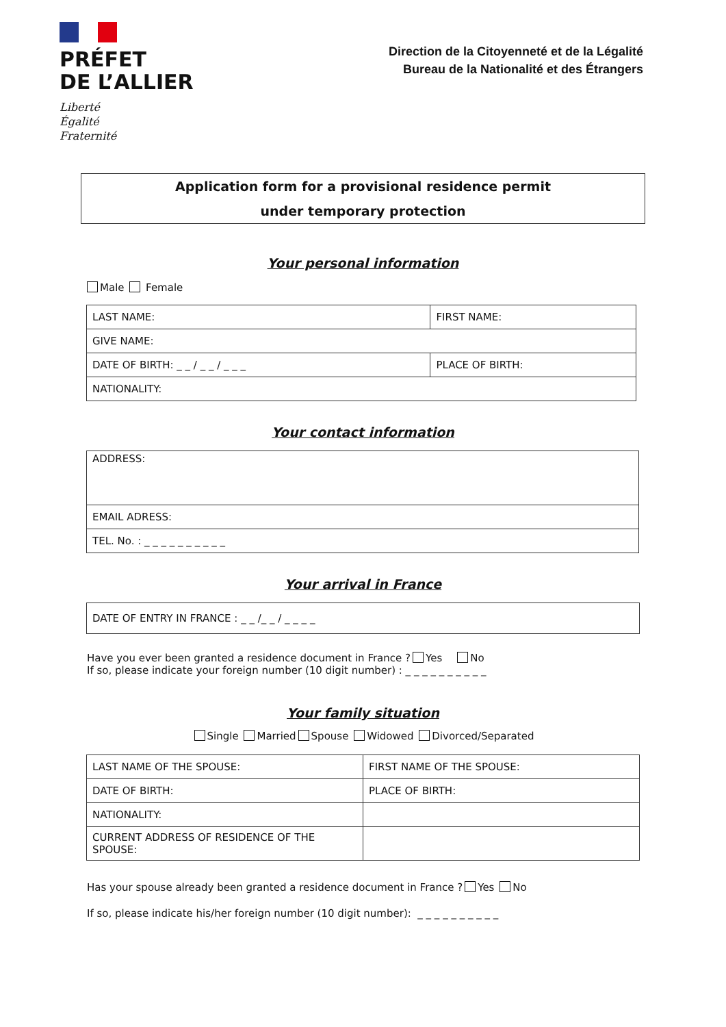PRÉFET
DE L’ALLIER
Liberté
Égalité
Fraternité
Direction de la Citoyenneté et de la Légalité
Bureau de la Nationalité et des Étrangers
Application form for a provisional residence permit
under temporary protection
Your personal information
Male Female
| LAST NAME: | FIRST NAME: |
| GIVE NAME: | |
| DATE OF BIRTH: _ _ / _ _ / _ _ _ | PLACE OF BIRTH: |
| NATIONALITY: | |
Your contact information
| ADDRESS: |
| EMAIL ADRESS: |
| TEL. No. : _ _ _ _ _ _ _ _ _ _ |
Your arrival in France
| DATE OF ENTRY IN FRANCE : _ _ /_ _ / _ _ _ _ |
Have you ever been granted a residence document in France ? Yes No
If so, please indicate your foreign number (10 digit number) : _ _ _ _ _ _ _ _ _ _
Your family situation
Single Married Spouse Widowed Divorced/Separated
| LAST NAME OF THE SPOUSE: | FIRST NAME OF THE SPOUSE: |
| DATE OF BIRTH: | PLACE OF BIRTH: |
| NATIONALITY: | |
| CURRENT ADDRESS OF RESIDENCE OF THE SPOUSE: | |
Has your spouse already been granted a residence document in France ? Yes No
If so, please indicate his/her foreign number (10 digit number): _ _ _ _ _ _ _ _ _ _